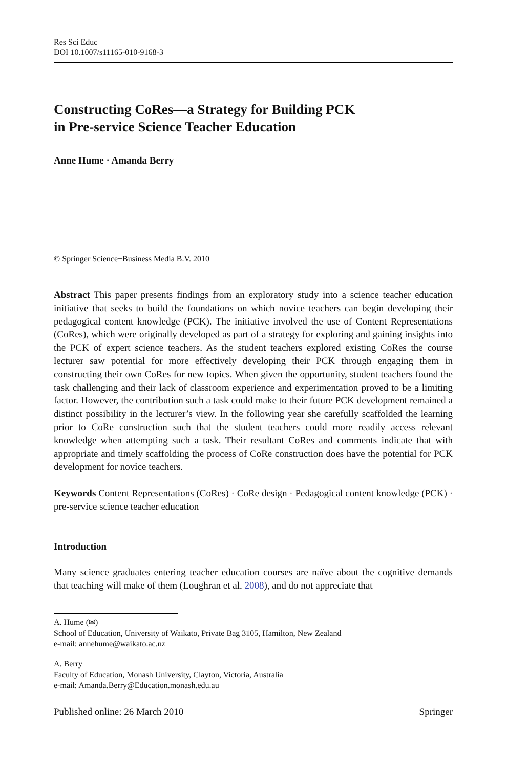Res Sci Educ
DOI 10.1007/s11165-010-9168-3
Constructing CoRes—a Strategy for Building PCK
in Pre-service Science Teacher Education
Anne Hume · Amanda Berry
© Springer Science+Business Media B.V. 2010
Abstract This paper presents findings from an exploratory study into a science teacher education initiative that seeks to build the foundations on which novice teachers can begin developing their pedagogical content knowledge (PCK). The initiative involved the use of Content Representations (CoRes), which were originally developed as part of a strategy for exploring and gaining insights into the PCK of expert science teachers. As the student teachers explored existing CoRes the course lecturer saw potential for more effectively developing their PCK through engaging them in constructing their own CoRes for new topics. When given the opportunity, student teachers found the task challenging and their lack of classroom experience and experimentation proved to be a limiting factor. However, the contribution such a task could make to their future PCK development remained a distinct possibility in the lecturer’s view. In the following year she carefully scaffolded the learning prior to CoRe construction such that the student teachers could more readily access relevant knowledge when attempting such a task. Their resultant CoRes and comments indicate that with appropriate and timely scaffolding the process of CoRe construction does have the potential for PCK development for novice teachers.
Keywords Content Representations (CoRes) · CoRe design · Pedagogical content knowledge (PCK) · pre-service science teacher education
Introduction
Many science graduates entering teacher education courses are naïve about the cognitive demands that teaching will make of them (Loughran et al. 2008), and do not appreciate that
A. Hume (✉)
School of Education, University of Waikato, Private Bag 3105, Hamilton, New Zealand
e-mail: annehume@waikato.ac.nz
A. Berry
Faculty of Education, Monash University, Clayton, Victoria, Australia
e-mail: Amanda.Berry@Education.monash.edu.au
Published online: 26 March 2010 Springer